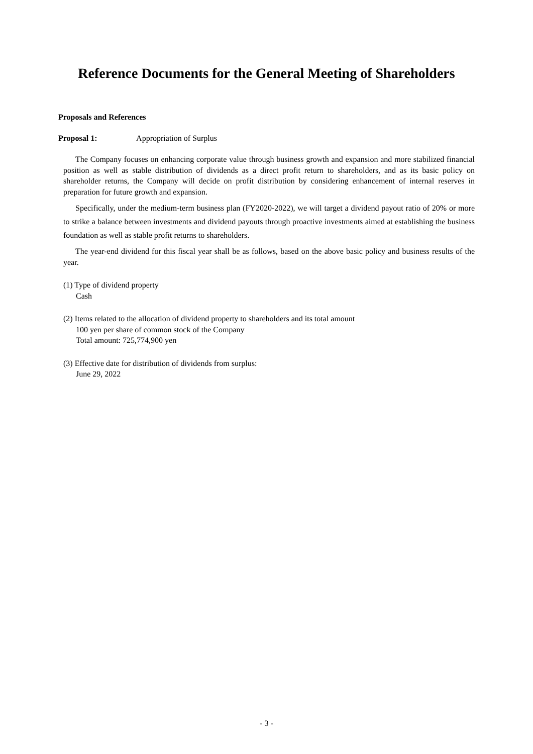Reference Documents for the General Meeting of Shareholders
Proposals and References
Proposal 1: Appropriation of Surplus
The Company focuses on enhancing corporate value through business growth and expansion and more stabilized financial position as well as stable distribution of dividends as a direct profit return to shareholders, and as its basic policy on shareholder returns, the Company will decide on profit distribution by considering enhancement of internal reserves in preparation for future growth and expansion.
Specifically, under the medium-term business plan (FY2020-2022), we will target a dividend payout ratio of 20% or more to strike a balance between investments and dividend payouts through proactive investments aimed at establishing the business foundation as well as stable profit returns to shareholders.
The year-end dividend for this fiscal year shall be as follows, based on the above basic policy and business results of the year.
(1) Type of dividend property
Cash
(2) Items related to the allocation of dividend property to shareholders and its total amount
100 yen per share of common stock of the Company
Total amount: 725,774,900 yen
(3) Effective date for distribution of dividends from surplus:
June 29, 2022
- 3 -